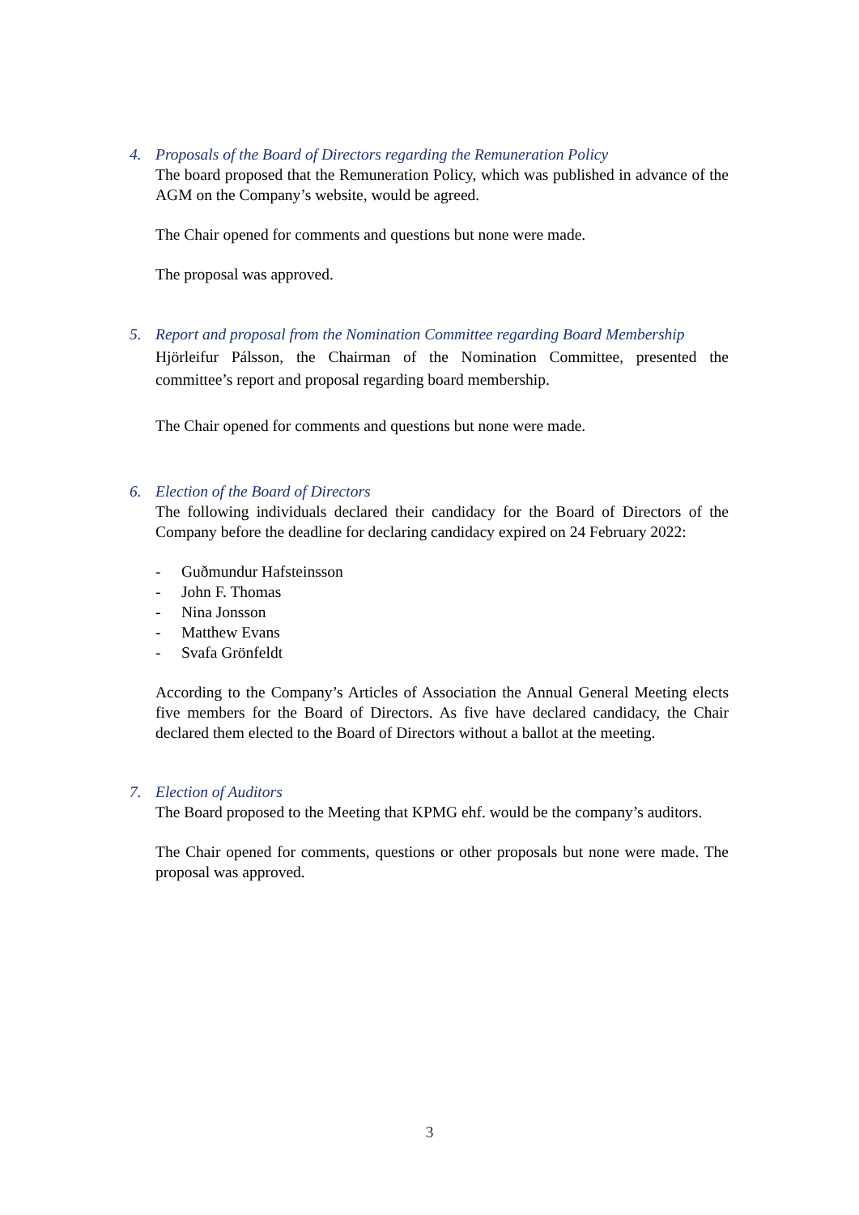4. Proposals of the Board of Directors regarding the Remuneration Policy
The board proposed that the Remuneration Policy, which was published in advance of the AGM on the Company’s website, would be agreed.
The Chair opened for comments and questions but none were made.
The proposal was approved.
5. Report and proposal from the Nomination Committee regarding Board Membership
Hjörleifur Pálsson, the Chairman of the Nomination Committee, presented the committee’s report and proposal regarding board membership.
The Chair opened for comments and questions but none were made.
6. Election of the Board of Directors
The following individuals declared their candidacy for the Board of Directors of the Company before the deadline for declaring candidacy expired on 24 February 2022:
- Guðmundur Hafsteinsson
- John F. Thomas
- Nina Jonsson
- Matthew Evans
- Svafa Grönfeldt
According to the Company’s Articles of Association the Annual General Meeting elects five members for the Board of Directors. As five have declared candidacy, the Chair declared them elected to the Board of Directors without a ballot at the meeting.
7. Election of Auditors
The Board proposed to the Meeting that KPMG ehf. would be the company’s auditors.
The Chair opened for comments, questions or other proposals but none were made. The proposal was approved.
3